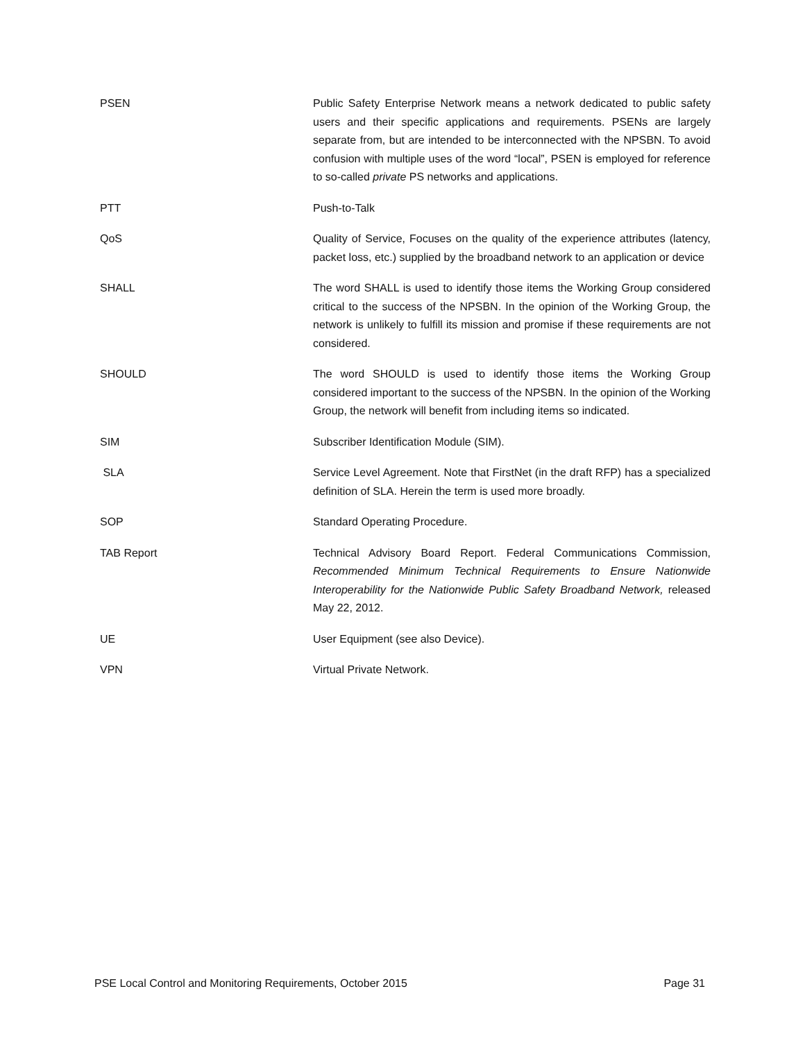| PSEN | Public Safety Enterprise Network means a network dedicated to public safety users and their specific applications and requirements. PSENs are largely separate from, but are intended to be interconnected with the NPSBN. To avoid confusion with multiple uses of the word “local”, PSEN is employed for reference to so-called private PS networks and applications. |
| PTT | Push-to-Talk |
| QoS | Quality of Service, Focuses on the quality of the experience attributes (latency, packet loss, etc.) supplied by the broadband network to an application or device |
| SHALL | The word SHALL is used to identify those items the Working Group considered critical to the success of the NPSBN. In the opinion of the Working Group, the network is unlikely to fulfill its mission and promise if these requirements are not considered. |
| SHOULD | The word SHOULD is used to identify those items the Working Group considered important to the success of the NPSBN. In the opinion of the Working Group, the network will benefit from including items so indicated. |
| SIM | Subscriber Identification Module (SIM). |
| SLA | Service Level Agreement. Note that FirstNet (in the draft RFP) has a specialized definition of SLA. Herein the term is used more broadly. |
| SOP | Standard Operating Procedure. |
| TAB Report | Technical Advisory Board Report. Federal Communications Commission, Recommended Minimum Technical Requirements to Ensure Nationwide Interoperability for the Nationwide Public Safety Broadband Network, released May 22, 2012. |
| UE | User Equipment (see also Device). |
| VPN | Virtual Private Network. |
PSE Local Control and Monitoring Requirements, October 2015 Page 31